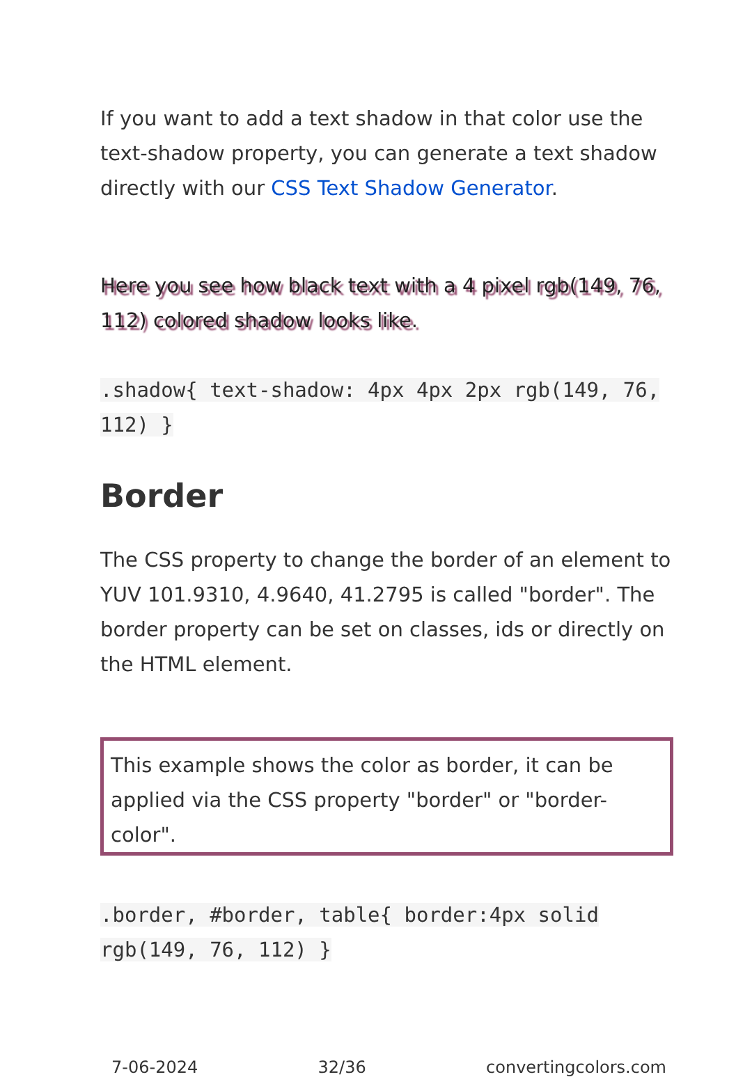If you want to add a text shadow in that color use the text-shadow property, you can generate a text shadow directly with our CSS Text Shadow Generator.
Here you see how black text with a 4 pixel rgb(149, 76, 112) colored shadow looks like.
.shadow{ text-shadow: 4px 4px 2px rgb(149, 76, 112) }
Border
The CSS property to change the border of an element to YUV 101.9310, 4.9640, 41.2795 is called "border". The border property can be set on classes, ids or directly on the HTML element.
This example shows the color as border, it can be applied via the CSS property "border" or "border-color".
.border, #border, table{ border:4px solid rgb(149, 76, 112) }
7-06-2024 32/36 convertingcolors.com